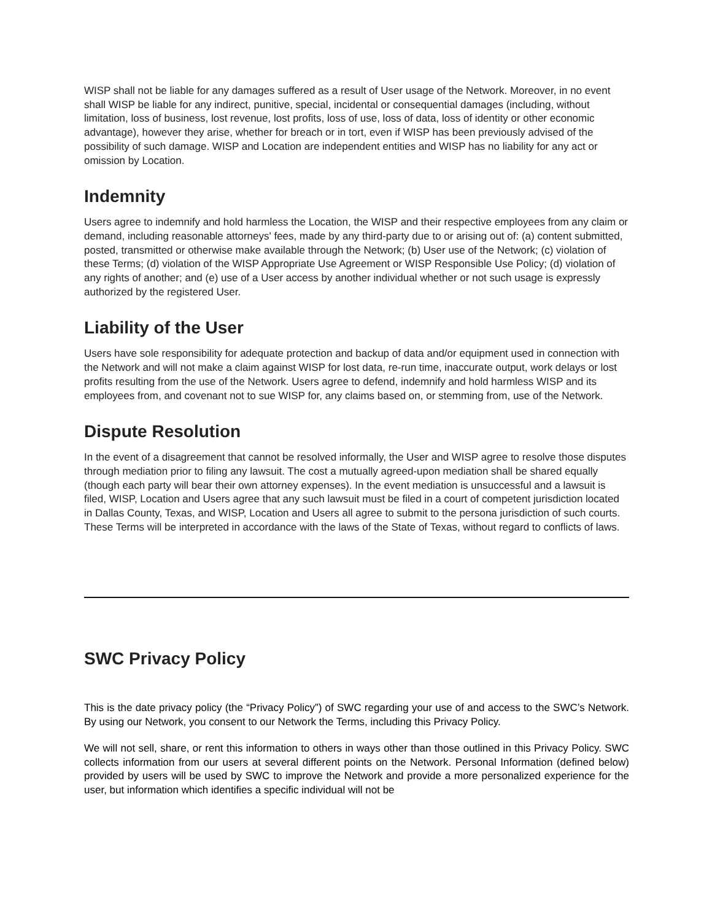WISP shall not be liable for any damages suffered as a result of User usage of the Network. Moreover, in no event shall WISP be liable for any indirect, punitive, special, incidental or consequential damages (including, without limitation, loss of business, lost revenue, lost profits, loss of use, loss of data, loss of identity or other economic advantage), however they arise, whether for breach or in tort, even if WISP has been previously advised of the possibility of such damage. WISP and Location are independent entities and WISP has no liability for any act or omission by Location.
Indemnity
Users agree to indemnify and hold harmless the Location, the WISP and their respective employees from any claim or demand, including reasonable attorneys' fees, made by any third-party due to or arising out of: (a) content submitted, posted, transmitted or otherwise make available through the Network; (b) User use of the Network; (c) violation of these Terms; (d) violation of the WISP Appropriate Use Agreement or WISP Responsible Use Policy; (d) violation of any rights of another; and (e) use of a User access by another individual whether or not such usage is expressly authorized by the registered User.
Liability of the User
Users have sole responsibility for adequate protection and backup of data and/or equipment used in connection with the Network and will not make a claim against WISP for lost data, re-run time, inaccurate output, work delays or lost profits resulting from the use of the Network. Users agree to defend, indemnify and hold harmless WISP and its employees from, and covenant not to sue WISP for, any claims based on, or stemming from, use of the Network.
Dispute Resolution
In the event of a disagreement that cannot be resolved informally, the User and WISP agree to resolve those disputes through mediation prior to filing any lawsuit. The cost a mutually agreed-upon mediation shall be shared equally (though each party will bear their own attorney expenses). In the event mediation is unsuccessful and a lawsuit is filed, WISP, Location and Users agree that any such lawsuit must be filed in a court of competent jurisdiction located in Dallas County, Texas, and WISP, Location and Users all agree to submit to the persona jurisdiction of such courts. These Terms will be interpreted in accordance with the laws of the State of Texas, without regard to conflicts of laws.
SWC Privacy Policy
This is the date privacy policy (the “Privacy Policy”) of SWC regarding your use of and access to the SWC’s Network. By using our Network, you consent to our Network the Terms, including this Privacy Policy.
We will not sell, share, or rent this information to others in ways other than those outlined in this Privacy Policy. SWC collects information from our users at several different points on the Network. Personal Information (defined below) provided by users will be used by SWC to improve the Network and provide a more personalized experience for the user, but information which identifies a specific individual will not be